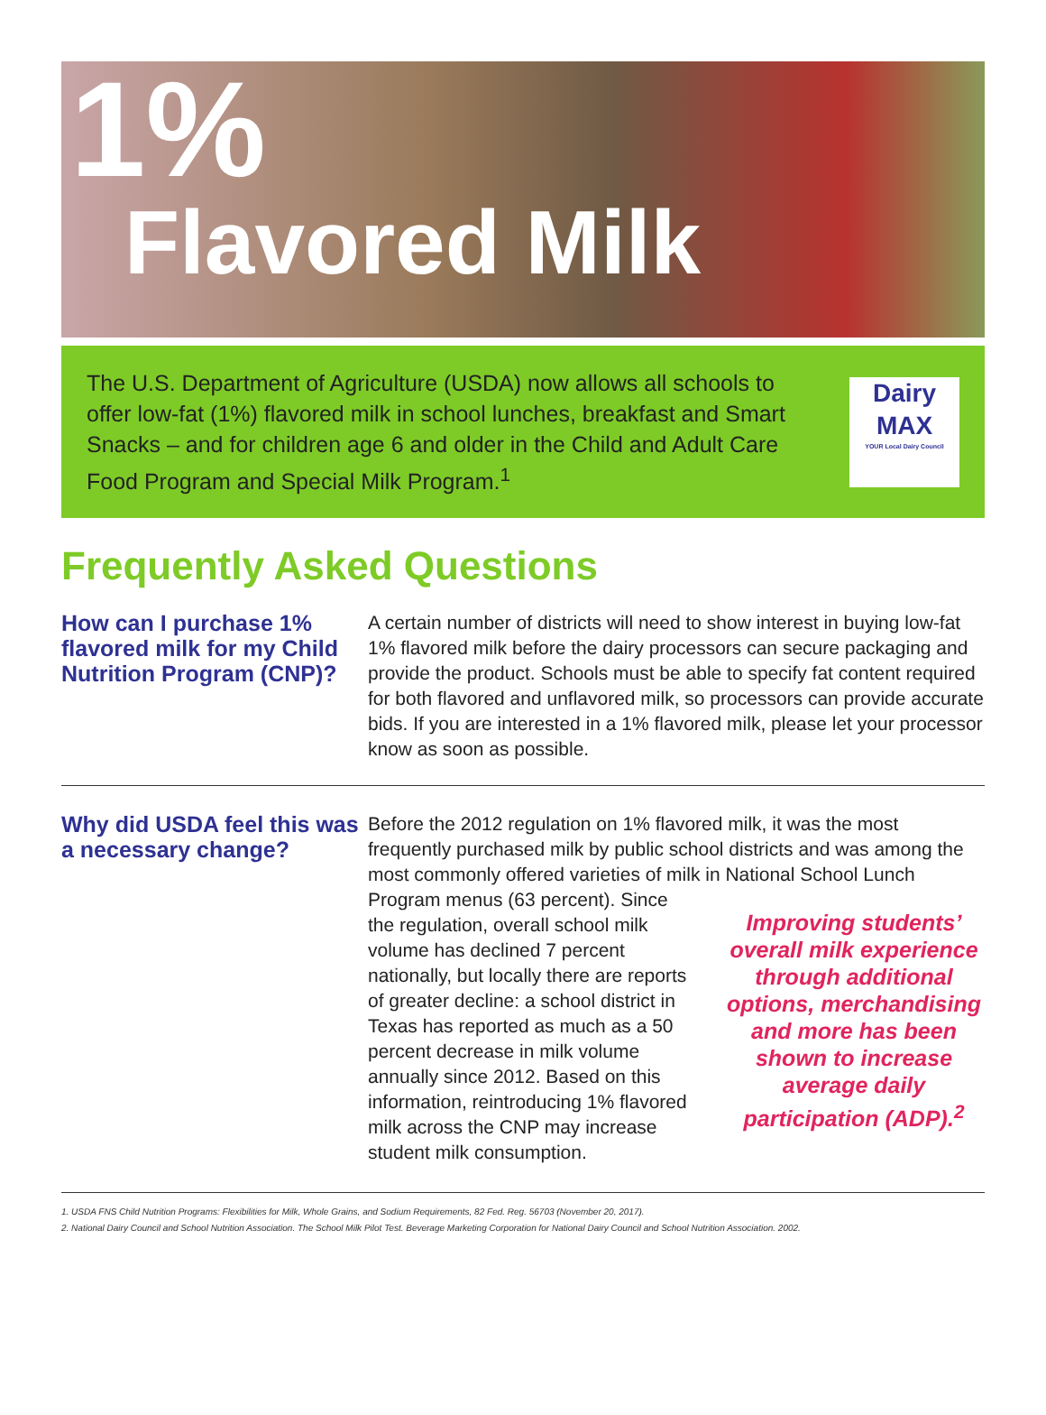1%
Flavored Milk
The U.S. Department of Agriculture (USDA) now allows all schools to offer low-fat (1%) flavored milk in school lunches, breakfast and Smart Snacks – and for children age 6 and older in the Child and Adult Care Food Program and Special Milk Program.<sup>1</sup>
Dairy
MAX
YOUR Local Dairy Council
Frequently Asked Questions
How can I purchase 1% flavored milk for my Child Nutrition Program (CNP)?
A certain number of districts will need to show interest in buying low-fat 1% flavored milk before the dairy processors can secure packaging and provide the product. Schools must be able to specify fat content required for both flavored and unflavored milk, so processors can provide accurate bids. If you are interested in a 1% flavored milk, please let your processor know as soon as possible.
Why did USDA feel this was a necessary change?
Before the 2012 regulation on 1% flavored milk, it was the most frequently purchased milk by public school districts and was among the most commonly offered varieties of milk in National School Lunch Program menus
Improving students’ overall milk experience through additional options, merchandising and more has been shown to increase average daily participation (ADP).<sup>2</sup>
(63 percent). Since the regulation, overall school milk volume has declined 7 percent nationally, but locally there are reports of greater decline: a school district in Texas has reported as much as a 50 percent decrease in milk volume annually since 2012. Based on this information, reintroducing 1% flavored milk across the CNP may increase student milk consumption.
1. USDA FNS Child Nutrition Programs: Flexibilities for Milk, Whole Grains, and Sodium Requirements, 82 Fed. Reg. 56703 (November 20, 2017).
2. National Dairy Council and School Nutrition Association. The School Milk Pilot Test. Beverage Marketing Corporation for National Dairy Council and School Nutrition Association. 2002.